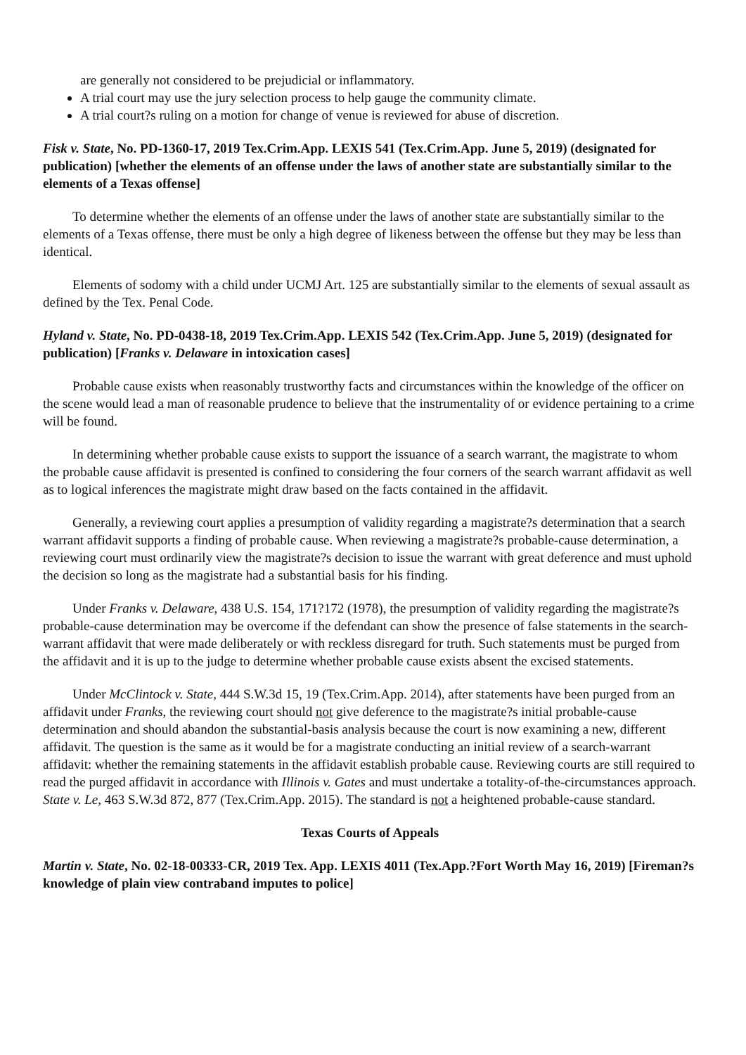are generally not considered to be prejudicial or inflammatory.
A trial court may use the jury selection process to help gauge the community climate.
A trial court?s ruling on a motion for change of venue is reviewed for abuse of discretion.
Fisk v. State, No. PD-1360-17, 2019 Tex.Crim.App. LEXIS 541 (Tex.Crim.App. June 5, 2019) (designated for publication) [whether the elements of an offense under the laws of another state are substantially similar to the elements of a Texas offense]
To determine whether the elements of an offense under the laws of another state are substantially similar to the elements of a Texas offense, there must be only a high degree of likeness between the offense but they may be less than identical.
Elements of sodomy with a child under UCMJ Art. 125 are substantially similar to the elements of sexual assault as defined by the Tex. Penal Code.
Hyland v. State, No. PD-0438-18, 2019 Tex.Crim.App. LEXIS 542 (Tex.Crim.App. June 5, 2019) (designated for publication) [Franks v. Delaware in intoxication cases]
Probable cause exists when reasonably trustworthy facts and circumstances within the knowledge of the officer on the scene would lead a man of reasonable prudence to believe that the instrumentality of or evidence pertaining to a crime will be found.
In determining whether probable cause exists to support the issuance of a search warrant, the magistrate to whom the probable cause affidavit is presented is confined to considering the four corners of the search warrant affidavit as well as to logical inferences the magistrate might draw based on the facts contained in the affidavit.
Generally, a reviewing court applies a presumption of validity regarding a magistrate?s determination that a search warrant affidavit supports a finding of probable cause. When reviewing a magistrate?s probable-cause determination, a reviewing court must ordinarily view the magistrate?s decision to issue the warrant with great deference and must uphold the decision so long as the magistrate had a substantial basis for his finding.
Under Franks v. Delaware, 438 U.S. 154, 171?172 (1978), the presumption of validity regarding the magistrate?s probable-cause determination may be overcome if the defendant can show the presence of false statements in the search-warrant affidavit that were made deliberately or with reckless disregard for truth. Such statements must be purged from the affidavit and it is up to the judge to determine whether probable cause exists absent the excised statements.
Under McClintock v. State, 444 S.W.3d 15, 19 (Tex.Crim.App. 2014), after statements have been purged from an affidavit under Franks, the reviewing court should not give deference to the magistrate?s initial probable-cause determination and should abandon the substantial-basis analysis because the court is now examining a new, different affidavit. The question is the same as it would be for a magistrate conducting an initial review of a search-warrant affidavit: whether the remaining statements in the affidavit establish probable cause. Reviewing courts are still required to read the purged affidavit in accordance with Illinois v. Gates and must undertake a totality-of-the-circumstances approach. State v. Le, 463 S.W.3d 872, 877 (Tex.Crim.App. 2015). The standard is not a heightened probable-cause standard.
Texas Courts of Appeals
Martin v. State, No. 02-18-00333-CR, 2019 Tex. App. LEXIS 4011 (Tex.App.?Fort Worth May 16, 2019) [Fireman?s knowledge of plain view contraband imputes to police]